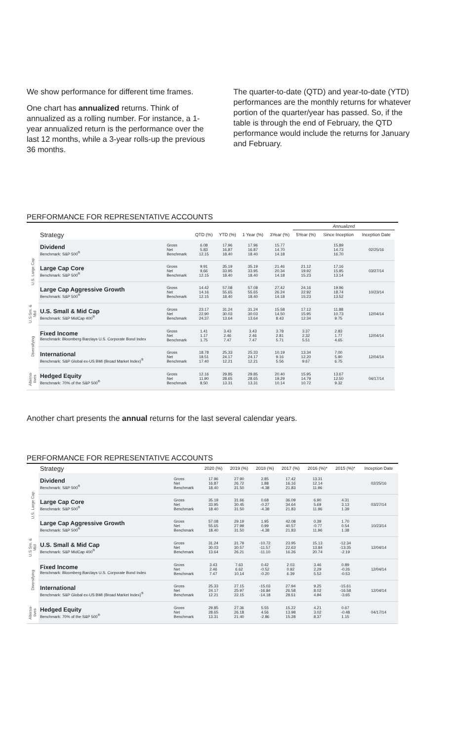We show performance for different time frames.
One chart has annualized returns. Think of annualized as a rolling number. For instance, a 1-year annualized return is the performance over the last 12 months, while a 3-year rolls-up the previous 36 months.
The quarter-to-date (QTD) and year-to-date (YTD) performances are the monthly returns for whatever portion of the quarter/year has passed. So, if the table is through the end of February, the QTD performance would include the returns for January and February.
PERFORMANCE FOR REPRESENTATIVE ACCOUNTS
| | | | | | | | Annualized | | | |
| --- | --- | --- | --- | --- | --- | --- | --- | --- | --- | --- |
| | Strategy | | QTD (%) | YTD (%) | 1 Year (%) | 3Year (%) | 5Year (%) | Since Inception | Inception Date | |
| U.S. Large Cap | Dividend Benchmark: S&P 500<sup>®</sup> | Gross Net Benchmark | 6.08 5.83 12.15 | 17.96 16.87 18.40 | 17.96 16.87 18.40 | 15.77 14.70 14.18 | | 15.89 14.73 16.70 | 02/25/16 | |
| | Large Cap Core Benchmark: S&P 500<sup>®</sup> | Gross Net Benchmark | 9.91 9.66 12.15 | 35.19 33.95 18.40 | 35.19 33.95 18.40 | 21.46 20.34 14.18 | 21.12 19.92 15.23 | 17.16 15.95 13.14 | 03/27/14 | |
| | Large Cap Aggressive Growth Benchmark: S&P 500<sup>®</sup> | Gross Net Benchmark | 14.42 14.16 12.15 | 57.08 55.65 18.40 | 57.08 55.65 18.40 | 27.42 26.24 14.18 | 24.16 22.92 15.23 | 19.96 18.74 13.52 | 10/23/14 | |
| U.S Sm. & Mid | U.S. Small & Mid Cap Benchmark: S&P MidCap 400<sup>®</sup> | Gross Net Benchmark | 23.17 22.90 24.37 | 31.24 30.03 13.64 | 31.24 30.03 13.64 | 15.58 14.50 8.43 | 17.12 15.95 12.34 | 11.88 10.73 9.75 | 12/04/14 | |
| Diversifying | Fixed Income Benchmark: Bloomberg Barclays U.S. Corporate Bond Index | Gross Net Benchmark | 1.41 1.17 1.75 | 3.43 2.46 7.47 | 3.43 2.46 7.47 | 3.78 2.81 5.71 | 3.37 2.32 5.51 | 2.83 1.77 4.65 | 12/04/14 | |
| | International Benchmark: S&P Global ex-US BMI (Broad Market Index)<sup>®</sup> | Gross Net Benchmark | 18.78 18.51 17.40 | 25.33 24.17 12.21 | 25.33 24.17 12.21 | 10.19 9.16 5.56 | 13.34 12.20 9.67 | 7.00 5.90 6.75 | 12/04/14 | |
| Alterna-tives | Hedged Equity Benchmark: 70% of the S&P 500<sup>®</sup> | Gross Net Benchmark | 12.16 11.90 8.50 | 29.85 28.65 13.31 | 29.85 28.65 13.31 | 20.40 19.29 10.14 | 15.95 14.79 10.72 | 13.67 12.50 9.32 | 04/17/14 | |
Another chart presents the annual returns for the last several calendar years.
PERFORMANCE FOR REPRESENTATIVE ACCOUNTS
| | Strategy | | 2020 (%) | 2019 (%) | 2018 (%) | 2017 (%) | 2016 (%)* | 2015 (%)* | Inception Date |
| --- | --- | --- | --- | --- | --- | --- | --- | --- | --- |
| U.S. Large Cap | Dividend Benchmark: S&P 500<sup>®</sup> | Gross Net Benchmark | 17.96 16.87 18.40 | 27.90 26.72 31.50 | 2.85 1.88 -4.38 | 17.42 16.16 21.83 | 13.31 12.14 11.96 | | 02/25/16 |
| | Large Cap Core Benchmark: S&P 500<sup>®</sup> | Gross Net Benchmark | 35.19 33.95 18.40 | 31.66 30.45 31.50 | 0.68 -0.27 -4.38 | 36.09 34.64 21.83 | 6.90 5.69 11.96 | 4.31 3.13 1.39 | 03/27/14 |
| | Large Cap Aggressive Growth Benchmark: S&P 500<sup>®</sup> | Gross Net Benchmark | 57.08 55.65 18.40 | 29.19 27.99 31.50 | 1.95 0.99 -4.38 | 42.08 40.57 21.83 | 0.39 -0.77 11.96 | 1.70 0.54 1.38 | 10/23/14 |
| U.S Sm. & Mid | U.S. Small & Mid Cap Benchmark: S&P MidCap 400<sup>®</sup> | Gross Net Benchmark | 31.24 30.03 13.64 | 31.79 30.57 26.21 | -10.72 -11.57 -11.10 | 23.95 22.63 16.26 | 15.13 13.84 20.74 | -12.34 -13.35 -2.19 | 12/04/14 |
| Diversifying | Fixed Income Benchmark: Bloomberg Barclays U.S. Corporate Bond Index | Gross Net Benchmark | 3.43 2.46 7.47 | 7.63 6.62 10.14 | 0.42 -0.52 -0.20 | 2.03 0.92 6.39 | 3.46 2.29 5.52 | 0.89 -0.26 -0.53 | 12/04/14 |
| | International Benchmark: S&P Global ex-US BMI (Broad Market Index)<sup>®</sup> | Gross Net Benchmark | 25.33 24.17 12.21 | 27.15 25.97 22.15 | -15.03 -16.84 -14.18 | 27.94 26.58 28.51 | 9.25 8.02 4.94 | -15.61 -16.58 -3.65 | 12/04/14 |
| Alterna-tives | Hedged Equity Benchmark: 70% of the S&P 500<sup>®</sup> | Gross Net Benchmark | 29.85 28.65 13.31 | 27.36 26.18 21.40 | 5.55 4.56 -2.86 | 15.22 13.98 15.28 | 4.21 3.02 8.37 | 0.67 -0.48 1.15 | 04/17/14 |